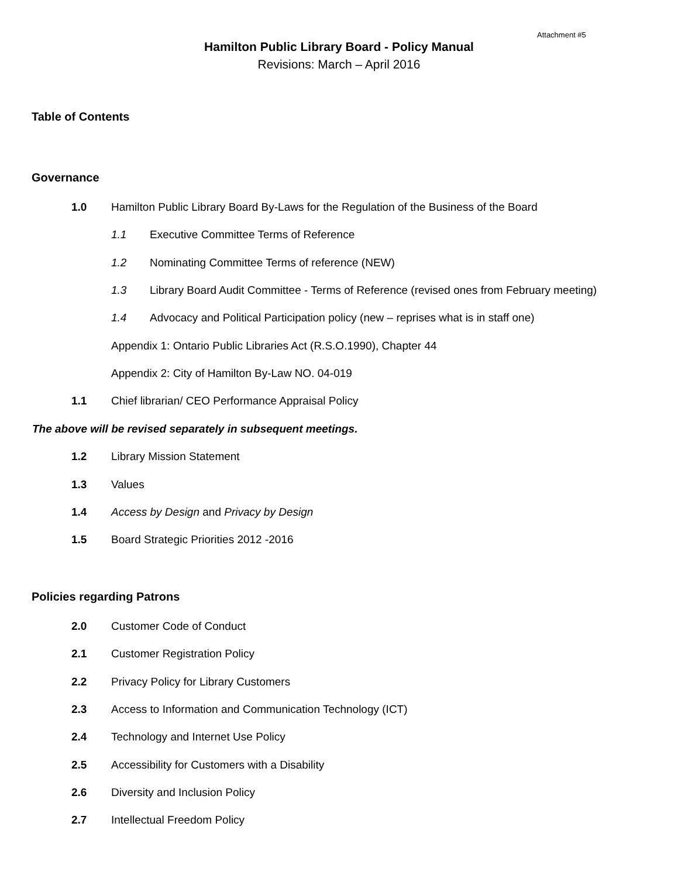Attachment #5
Hamilton Public Library Board - Policy Manual
Revisions: March – April 2016
Table of Contents
Governance
1.0 Hamilton Public Library Board By-Laws for the Regulation of the Business of the Board
1.1 Executive Committee Terms of Reference
1.2 Nominating Committee Terms of reference (NEW)
1.3 Library Board Audit Committee - Terms of Reference (revised ones from February meeting)
1.4 Advocacy and Political Participation policy (new – reprises what is in staff one)
Appendix 1: Ontario Public Libraries Act (R.S.O.1990), Chapter 44
Appendix 2: City of Hamilton By-Law NO. 04-019
1.1 Chief librarian/ CEO Performance Appraisal Policy
The above will be revised separately in subsequent meetings.
1.2 Library Mission Statement
1.3 Values
1.4 Access by Design and Privacy by Design
1.5 Board Strategic Priorities 2012 -2016
Policies regarding Patrons
2.0 Customer Code of Conduct
2.1 Customer Registration Policy
2.2 Privacy Policy for Library Customers
2.3 Access to Information and Communication Technology (ICT)
2.4 Technology and Internet Use Policy
2.5 Accessibility for Customers with a Disability
2.6 Diversity and Inclusion Policy
2.7 Intellectual Freedom Policy